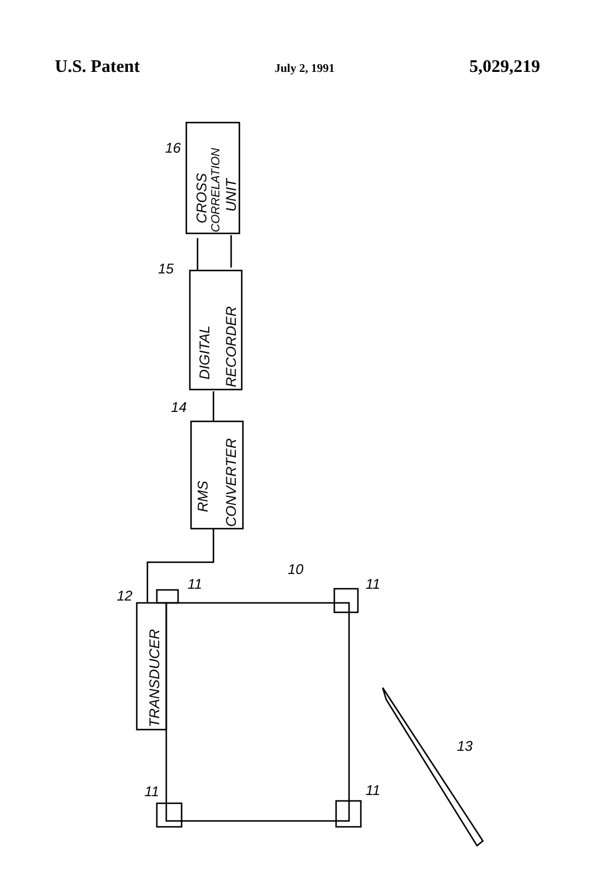U.S. Patent July 2, 1991 5,029,219
CROSS
CORRELATION
UNIT
DIGITAL
RECORDER
RMS
CONVERTER
TRANSDUCER
16
15
14
12
13
10
11
11
11
11